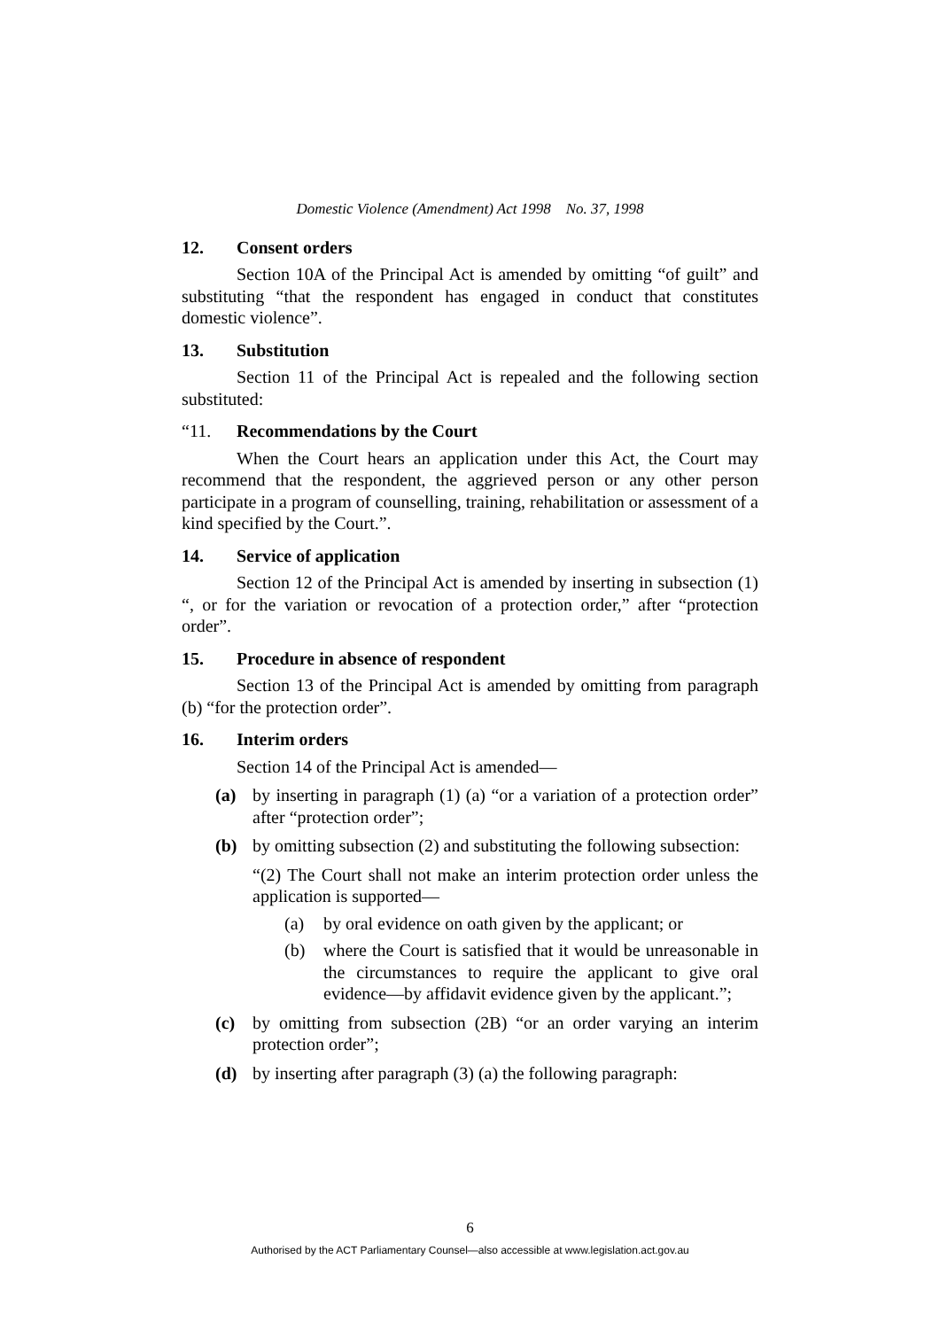Domestic Violence (Amendment) Act 1998 No. 37, 1998
12. Consent orders
Section 10A of the Principal Act is amended by omitting “of guilt” and substituting “that the respondent has engaged in conduct that constitutes domestic violence”.
13. Substitution
Section 11 of the Principal Act is repealed and the following section substituted:
“11. Recommendations by the Court
When the Court hears an application under this Act, the Court may recommend that the respondent, the aggrieved person or any other person participate in a program of counselling, training, rehabilitation or assessment of a kind specified by the Court.”.
14. Service of application
Section 12 of the Principal Act is amended by inserting in subsection (1) “, or for the variation or revocation of a protection order,” after “protection order”.
15. Procedure in absence of respondent
Section 13 of the Principal Act is amended by omitting from paragraph (b) “for the protection order”.
16. Interim orders
Section 14 of the Principal Act is amended—
(a) by inserting in paragraph (1) (a) “or a variation of a protection order” after “protection order”;
(b) by omitting subsection (2) and substituting the following subsection:
“(2) The Court shall not make an interim protection order unless the application is supported—
(a) by oral evidence on oath given by the applicant; or
(b) where the Court is satisfied that it would be unreasonable in the circumstances to require the applicant to give oral evidence—by affidavit evidence given by the applicant.”;
(c) by omitting from subsection (2B) “or an order varying an interim protection order”;
(d) by inserting after paragraph (3) (a) the following paragraph:
6
Authorised by the ACT Parliamentary Counsel—also accessible at www.legislation.act.gov.au